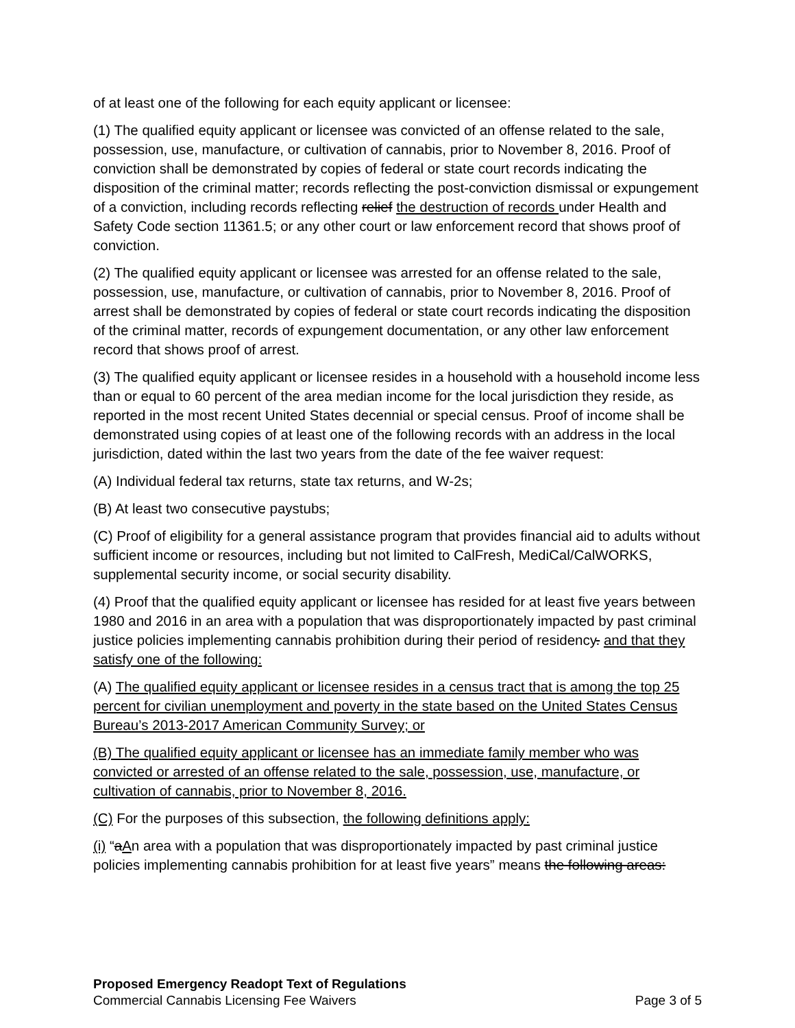of at least one of the following for each equity applicant or licensee:
(1) The qualified equity applicant or licensee was convicted of an offense related to the sale, possession, use, manufacture, or cultivation of cannabis, prior to November 8, 2016. Proof of conviction shall be demonstrated by copies of federal or state court records indicating the disposition of the criminal matter; records reflecting the post-conviction dismissal or expungement of a conviction, including records reflecting relief the destruction of records under Health and Safety Code section 11361.5; or any other court or law enforcement record that shows proof of conviction.
(2) The qualified equity applicant or licensee was arrested for an offense related to the sale, possession, use, manufacture, or cultivation of cannabis, prior to November 8, 2016. Proof of arrest shall be demonstrated by copies of federal or state court records indicating the disposition of the criminal matter, records of expungement documentation, or any other law enforcement record that shows proof of arrest.
(3) The qualified equity applicant or licensee resides in a household with a household income less than or equal to 60 percent of the area median income for the local jurisdiction they reside, as reported in the most recent United States decennial or special census. Proof of income shall be demonstrated using copies of at least one of the following records with an address in the local jurisdiction, dated within the last two years from the date of the fee waiver request:
(A) Individual federal tax returns, state tax returns, and W-2s;
(B) At least two consecutive paystubs;
(C) Proof of eligibility for a general assistance program that provides financial aid to adults without sufficient income or resources, including but not limited to CalFresh, MediCal/CalWORKS, supplemental security income, or social security disability.
(4) Proof that the qualified equity applicant or licensee has resided for at least five years between 1980 and 2016 in an area with a population that was disproportionately impacted by past criminal justice policies implementing cannabis prohibition during their period of residency. and that they satisfy one of the following:
(A) The qualified equity applicant or licensee resides in a census tract that is among the top 25 percent for civilian unemployment and poverty in the state based on the United States Census Bureau’s 2013-2017 American Community Survey; or
(B) The qualified equity applicant or licensee has an immediate family member who was convicted or arrested of an offense related to the sale, possession, use, manufacture, or cultivation of cannabis, prior to November 8, 2016.
(C) For the purposes of this subsection, the following definitions apply:
(i) “aAn area with a population that was disproportionately impacted by past criminal justice policies implementing cannabis prohibition for at least five years” means the following areas:
Proposed Emergency Readopt Text of Regulations
Commercial Cannabis Licensing Fee Waivers Page 3 of 5